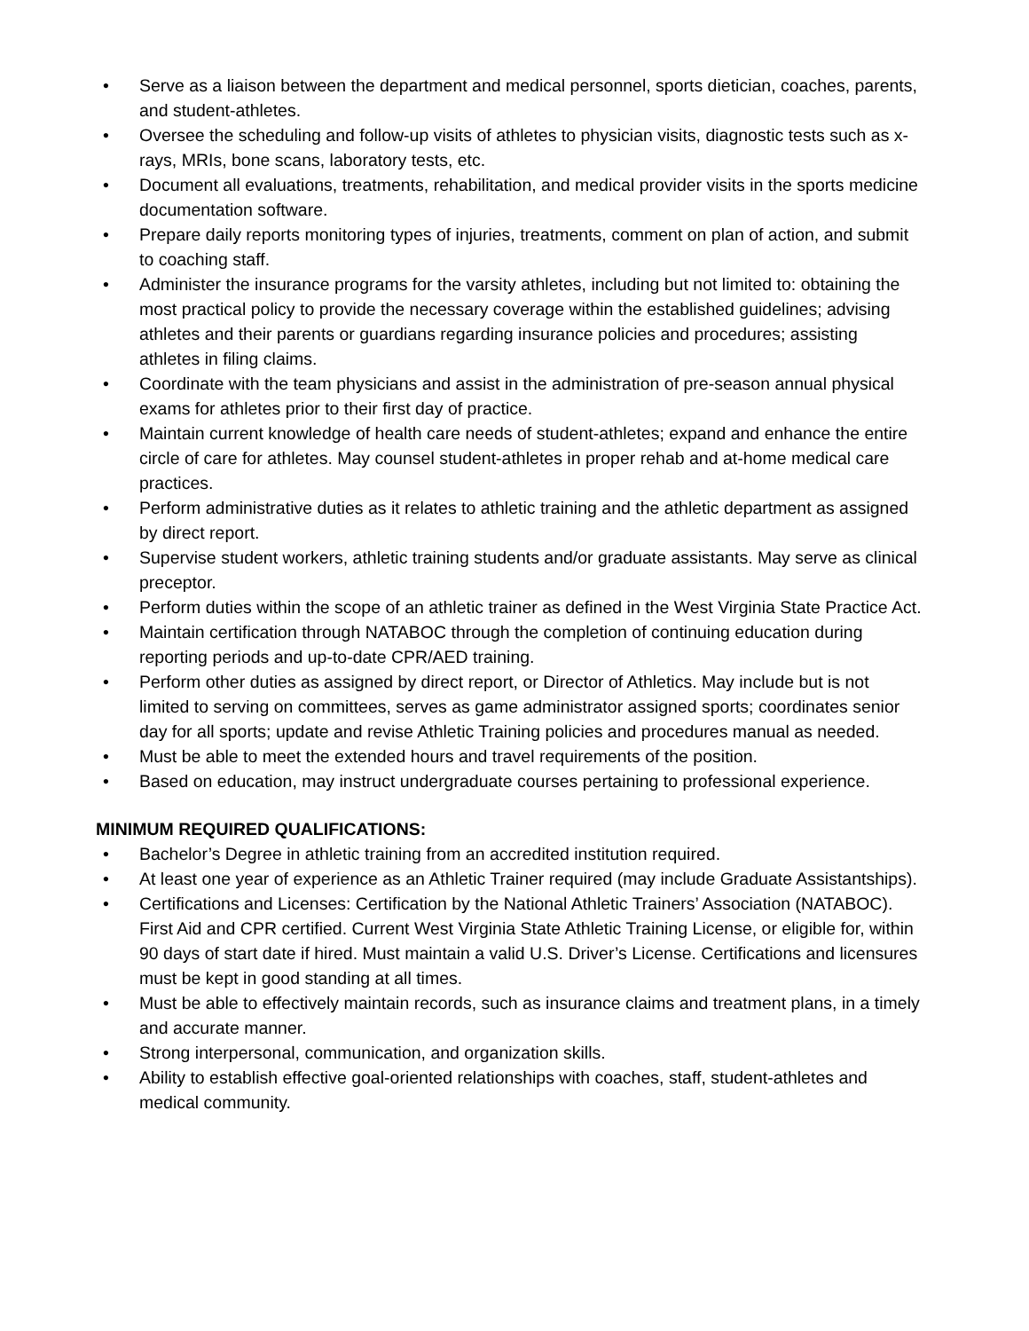• Serve as a liaison between the department and medical personnel, sports dietician, coaches, parents, and student-athletes.
• Oversee the scheduling and follow-up visits of athletes to physician visits, diagnostic tests such as x-rays, MRIs, bone scans, laboratory tests, etc.
• Document all evaluations, treatments, rehabilitation, and medical provider visits in the sports medicine documentation software.
• Prepare daily reports monitoring types of injuries, treatments, comment on plan of action, and submit to coaching staff.
• Administer the insurance programs for the varsity athletes, including but not limited to: obtaining the most practical policy to provide the necessary coverage within the established guidelines; advising athletes and their parents or guardians regarding insurance policies and procedures; assisting athletes in filing claims.
• Coordinate with the team physicians and assist in the administration of pre-season annual physical exams for athletes prior to their first day of practice.
• Maintain current knowledge of health care needs of student-athletes; expand and enhance the entire circle of care for athletes. May counsel student-athletes in proper rehab and at-home medical care practices.
• Perform administrative duties as it relates to athletic training and the athletic department as assigned by direct report.
• Supervise student workers, athletic training students and/or graduate assistants. May serve as clinical preceptor.
• Perform duties within the scope of an athletic trainer as defined in the West Virginia State Practice Act.
• Maintain certification through NATABOC through the completion of continuing education during reporting periods and up-to-date CPR/AED training.
• Perform other duties as assigned by direct report, or Director of Athletics. May include but is not limited to serving on committees, serves as game administrator assigned sports; coordinates senior day for all sports; update and revise Athletic Training policies and procedures manual as needed.
• Must be able to meet the extended hours and travel requirements of the position.
• Based on education, may instruct undergraduate courses pertaining to professional experience.
MINIMUM REQUIRED QUALIFICATIONS:
• Bachelor’s Degree in athletic training from an accredited institution required.
• At least one year of experience as an Athletic Trainer required (may include Graduate Assistantships).
• Certifications and Licenses: Certification by the National Athletic Trainers’ Association (NATABOC). First Aid and CPR certified. Current West Virginia State Athletic Training License, or eligible for, within 90 days of start date if hired. Must maintain a valid U.S. Driver’s License. Certifications and licensures must be kept in good standing at all times.
• Must be able to effectively maintain records, such as insurance claims and treatment plans, in a timely and accurate manner.
• Strong interpersonal, communication, and organization skills.
• Ability to establish effective goal-oriented relationships with coaches, staff, student-athletes and medical community.